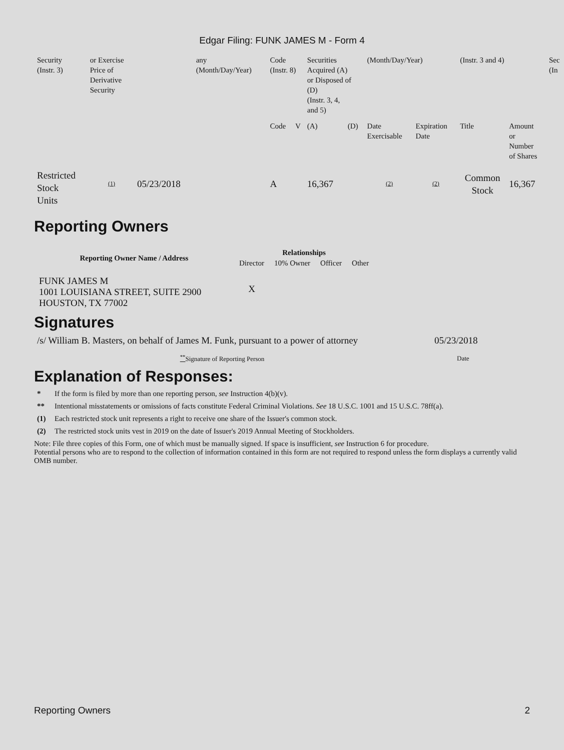Edgar Filing: FUNK JAMES M - Form 4
| Security (Instr. 3) | or Exercise Price of Derivative Security | | any (Month/Day/Year) | Code (Instr. 8) | | Securities Acquired (A) or Disposed of (D) (Instr. 3, 4, and 5) | | (Month/Day/Year) | | (Instr. 3 and 4) | | Sec (In |
| | | | | Code | V | (A) | (D) | Date Exercisable | Expiration Date | Title | Amount or Number of Shares | |
| Restricted Stock Units | (1) | 05/23/2018 | | A | | 16,367 | | (2) | (2) | Common Stock | 16,367 | |
Reporting Owners
| Reporting Owner Name / Address | Relationships | | | |
| --- | --- | --- | --- | --- |
| | Director | 10% Owner | Officer | Other |
| FUNK JAMES M 1001 LOUISIANA STREET, SUITE 2900 HOUSTON, TX 77002 | X | | | |
Signatures
| /s/ William B. Masters, on behalf of James M. Funk, pursuant to a power of attorney | 05/23/2018 |
| <sup>**</sup> Signature of Reporting Person | Date |
Explanation of Responses:
* If the form is filed by more than one reporting person, see Instruction 4(b)(v).
** Intentional misstatements or omissions of facts constitute Federal Criminal Violations. See 18 U.S.C. 1001 and 15 U.S.C. 78ff(a).
(1) Each restricted stock unit represents a right to receive one share of the Issuer's common stock.
(2) The restricted stock units vest in 2019 on the date of Issuer's 2019 Annual Meeting of Stockholders.
Note: File three copies of this Form, one of which must be manually signed. If space is insufficient, see Instruction 6 for procedure.
Potential persons who are to respond to the collection of information contained in this form are not required to respond unless the form displays a currently valid OMB number.
Reporting Owners 2